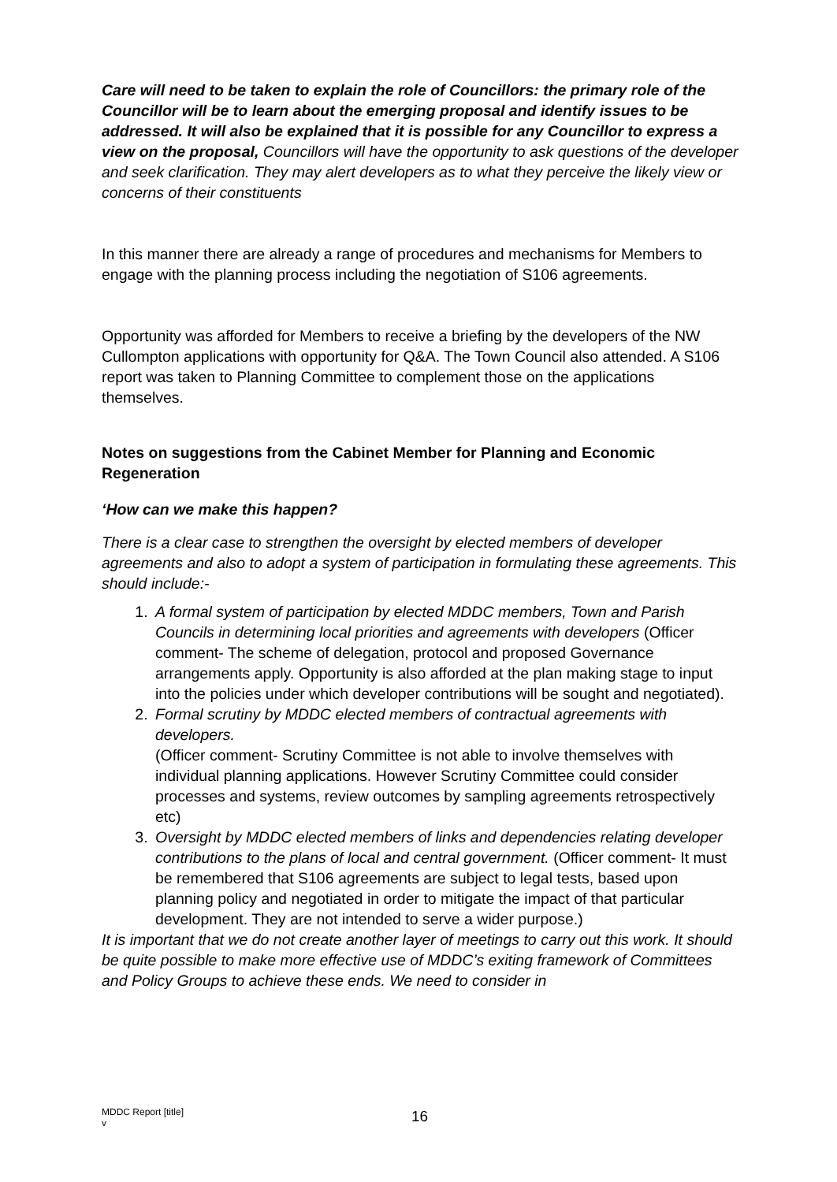Care will need to be taken to explain the role of Councillors: the primary role of the Councillor will be to learn about the emerging proposal and identify issues to be addressed. It will also be explained that it is possible for any Councillor to express a view on the proposal, Councillors will have the opportunity to ask questions of the developer and seek clarification. They may alert developers as to what they perceive the likely view or concerns of their constituents
In this manner there are already a range of procedures and mechanisms for Members to engage with the planning process including the negotiation of S106 agreements.
Opportunity was afforded for Members to receive a briefing by the developers of the NW Cullompton applications with opportunity for Q&A. The Town Council also attended. A S106 report was taken to Planning Committee to complement those on the applications themselves.
Notes on suggestions from the Cabinet Member for Planning and Economic Regeneration
‘How can we make this happen?
There is a clear case to strengthen the oversight by elected members of developer agreements and also to adopt a system of participation in formulating these agreements. This should include:-
1. A formal system of participation by elected MDDC members, Town and Parish Councils in determining local priorities and agreements with developers (Officer comment- The scheme of delegation, protocol and proposed Governance arrangements apply. Opportunity is also afforded at the plan making stage to input into the policies under which developer contributions will be sought and negotiated).
2. Formal scrutiny by MDDC elected members of contractual agreements with developers.
(Officer comment- Scrutiny Committee is not able to involve themselves with individual planning applications. However Scrutiny Committee could consider processes and systems, review outcomes by sampling agreements retrospectively etc)
3. Oversight by MDDC elected members of links and dependencies relating developer contributions to the plans of local and central government. (Officer comment- It must be remembered that S106 agreements are subject to legal tests, based upon planning policy and negotiated in order to mitigate the impact of that particular development. They are not intended to serve a wider purpose.)
It is important that we do not create another layer of meetings to carry out this work. It should be quite possible to make more effective use of MDDC’s exiting framework of Committees and Policy Groups to achieve these ends. We need to consider in
MDDC Report [title]
v
16